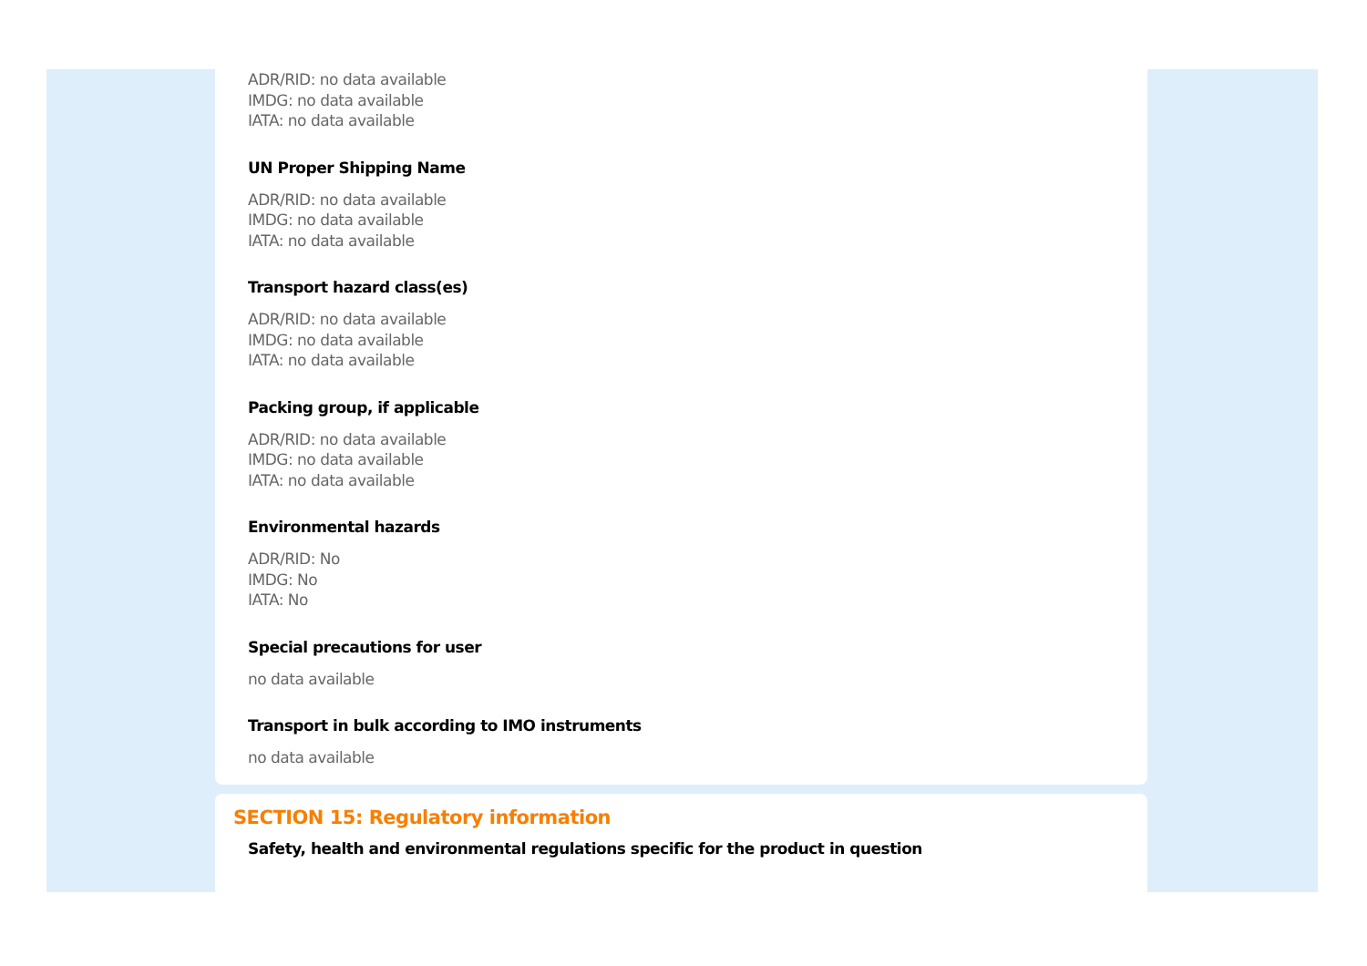ADR/RID: no data available
IMDG: no data available
IATA: no data available
UN Proper Shipping Name
ADR/RID: no data available
IMDG: no data available
IATA: no data available
Transport hazard class(es)
ADR/RID: no data available
IMDG: no data available
IATA: no data available
Packing group, if applicable
ADR/RID: no data available
IMDG: no data available
IATA: no data available
Environmental hazards
ADR/RID: No
IMDG: No
IATA: No
Special precautions for user
no data available
Transport in bulk according to IMO instruments
no data available
SECTION 15: Regulatory information
Safety, health and environmental regulations specific for the product in question